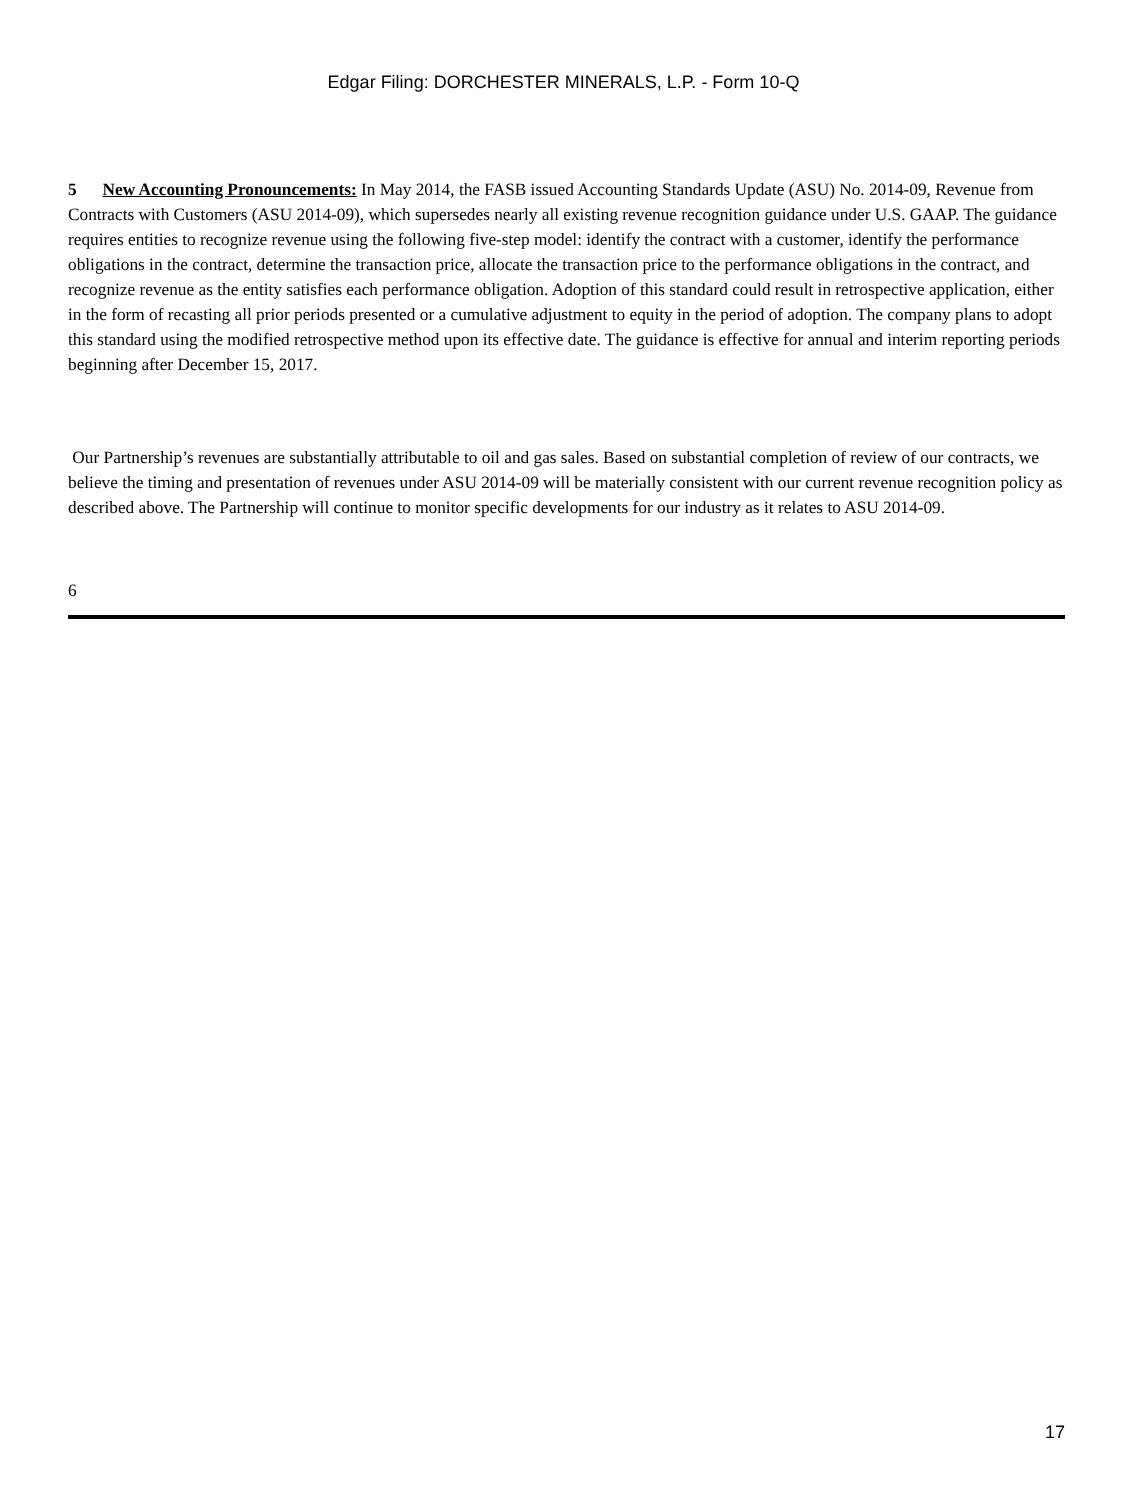Edgar Filing: DORCHESTER MINERALS, L.P. - Form 10-Q
5 New Accounting Pronouncements: In May 2014, the FASB issued Accounting Standards Update (ASU) No. 2014-09, Revenue from Contracts with Customers (ASU 2014-09), which supersedes nearly all existing revenue recognition guidance under U.S. GAAP. The guidance requires entities to recognize revenue using the following five-step model: identify the contract with a customer, identify the performance obligations in the contract, determine the transaction price, allocate the transaction price to the performance obligations in the contract, and recognize revenue as the entity satisfies each performance obligation. Adoption of this standard could result in retrospective application, either in the form of recasting all prior periods presented or a cumulative adjustment to equity in the period of adoption. The company plans to adopt this standard using the modified retrospective method upon its effective date. The guidance is effective for annual and interim reporting periods beginning after December 15, 2017.
Our Partnership’s revenues are substantially attributable to oil and gas sales. Based on substantial completion of review of our contracts, we believe the timing and presentation of revenues under ASU 2014-09 will be materially consistent with our current revenue recognition policy as described above. The Partnership will continue to monitor specific developments for our industry as it relates to ASU 2014-09.
6
17